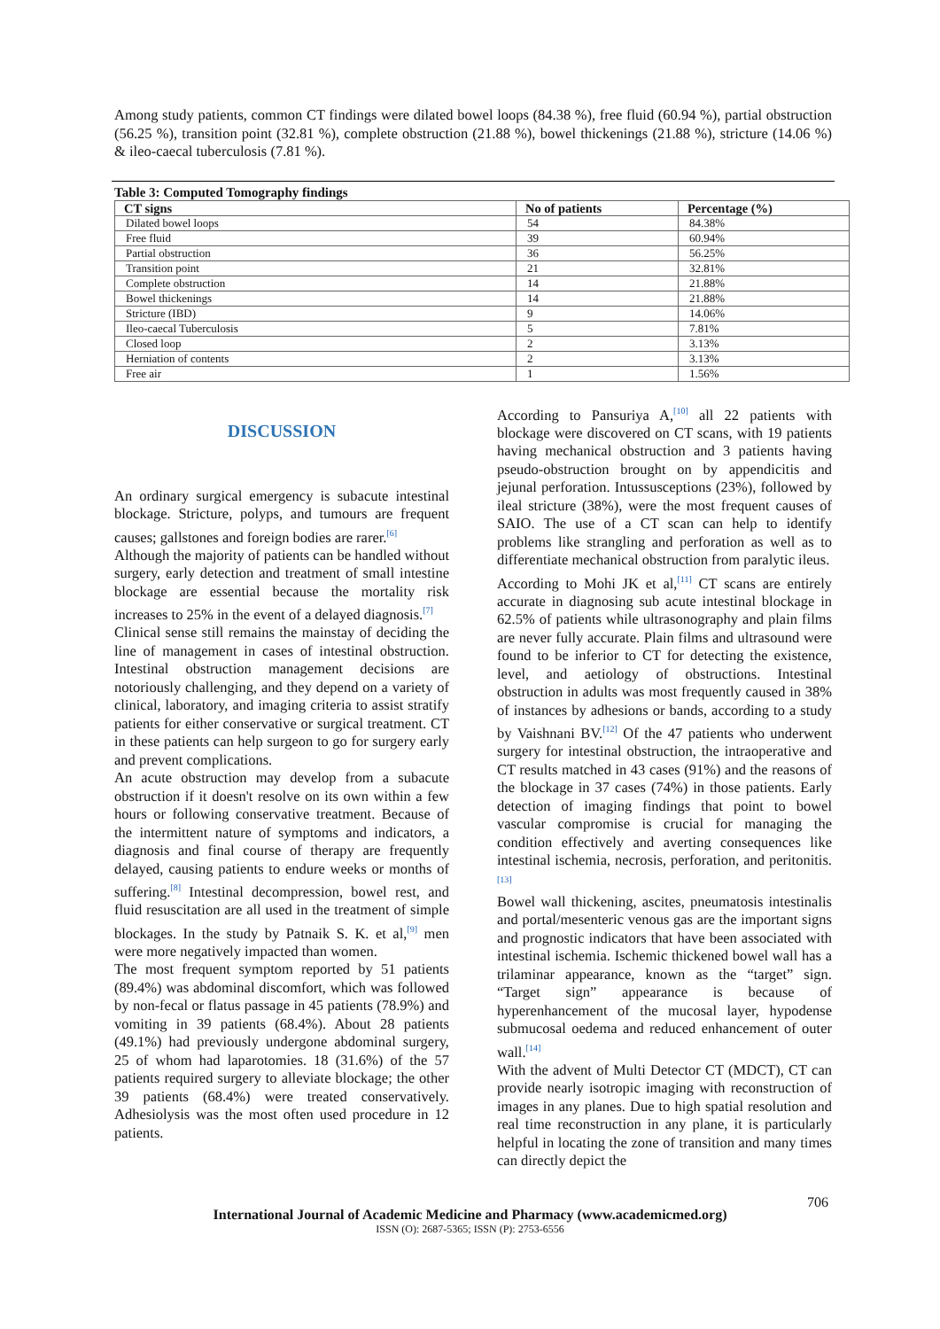Among study patients, common CT findings were dilated bowel loops (84.38 %), free fluid (60.94 %), partial obstruction (56.25 %), transition point (32.81 %), complete obstruction (21.88 %), bowel thickenings (21.88 %), stricture (14.06 %) & ileo-caecal tuberculosis (7.81 %).
Table 3: Computed Tomography findings
| CT signs | No of patients | Percentage (%) |
| --- | --- | --- |
| Dilated bowel loops | 54 | 84.38% |
| Free fluid | 39 | 60.94% |
| Partial obstruction | 36 | 56.25% |
| Transition point | 21 | 32.81% |
| Complete obstruction | 14 | 21.88% |
| Bowel thickenings | 14 | 21.88% |
| Stricture (IBD) | 9 | 14.06% |
| Ileo-caecal Tuberculosis | 5 | 7.81% |
| Closed loop | 2 | 3.13% |
| Herniation of contents | 2 | 3.13% |
| Free air | 1 | 1.56% |
DISCUSSION
An ordinary surgical emergency is subacute intestinal blockage. Stricture, polyps, and tumours are frequent causes; gallstones and foreign bodies are rarer.<sup>[6]</sup>
Although the majority of patients can be handled without surgery, early detection and treatment of small intestine blockage are essential because the mortality risk increases to 25% in the event of a delayed diagnosis.<sup>[7]</sup>
Clinical sense still remains the mainstay of deciding the line of management in cases of intestinal obstruction. Intestinal obstruction management decisions are notoriously challenging, and they depend on a variety of clinical, laboratory, and imaging criteria to assist stratify patients for either conservative or surgical treatment. CT in these patients can help surgeon to go for surgery early and prevent complications.
An acute obstruction may develop from a subacute obstruction if it doesn't resolve on its own within a few hours or following conservative treatment. Because of the intermittent nature of symptoms and indicators, a diagnosis and final course of therapy are frequently delayed, causing patients to endure weeks or months of suffering.<sup>[8]</sup> Intestinal decompression, bowel rest, and fluid resuscitation are all used in the treatment of simple blockages. In the study by Patnaik S. K. et al,<sup>[9]</sup> men were more negatively impacted than women.
The most frequent symptom reported by 51 patients (89.4%) was abdominal discomfort, which was followed by non-fecal or flatus passage in 45 patients (78.9%) and vomiting in 39 patients (68.4%). About 28 patients (49.1%) had previously undergone abdominal surgery, 25 of whom had laparotomies. 18 (31.6%) of the 57 patients required surgery to alleviate blockage; the other 39 patients (68.4%) were treated conservatively. Adhesiolysis was the most often used procedure in 12 patients.
According to Pansuriya A,<sup>[10]</sup> all 22 patients with blockage were discovered on CT scans, with 19 patients having mechanical obstruction and 3 patients having pseudo-obstruction brought on by appendicitis and jejunal perforation. Intussusceptions (23%), followed by ileal stricture (38%), were the most frequent causes of SAIO. The use of a CT scan can help to identify problems like strangling and perforation as well as to differentiate mechanical obstruction from paralytic ileus.
According to Mohi JK et al,<sup>[11]</sup> CT scans are entirely accurate in diagnosing sub acute intestinal blockage in 62.5% of patients while ultrasonography and plain films are never fully accurate. Plain films and ultrasound were found to be inferior to CT for detecting the existence, level, and aetiology of obstructions. Intestinal obstruction in adults was most frequently caused in 38% of instances by adhesions or bands, according to a study by Vaishnani BV.<sup>[12]</sup> Of the 47 patients who underwent surgery for intestinal obstruction, the intraoperative and CT results matched in 43 cases (91%) and the reasons of the blockage in 37 cases (74%) in those patients. Early detection of imaging findings that point to bowel vascular compromise is crucial for managing the condition effectively and averting consequences like intestinal ischemia, necrosis, perforation, and peritonitis.<sup>[13]</sup>
Bowel wall thickening, ascites, pneumatosis intestinalis and portal/mesenteric venous gas are the important signs and prognostic indicators that have been associated with intestinal ischemia. Ischemic thickened bowel wall has a trilaminar appearance, known as the “target” sign. “Target sign” appearance is because of hyperenhancement of the mucosal layer, hypodense submucosal oedema and reduced enhancement of outer wall.<sup>[14]</sup>
With the advent of Multi Detector CT (MDCT), CT can provide nearly isotropic imaging with reconstruction of images in any planes. Due to high spatial resolution and real time reconstruction in any plane, it is particularly helpful in locating the zone of transition and many times can directly depict the
706
International Journal of Academic Medicine and Pharmacy (www.academicmed.org)
ISSN (O): 2687-5365; ISSN (P): 2753-6556